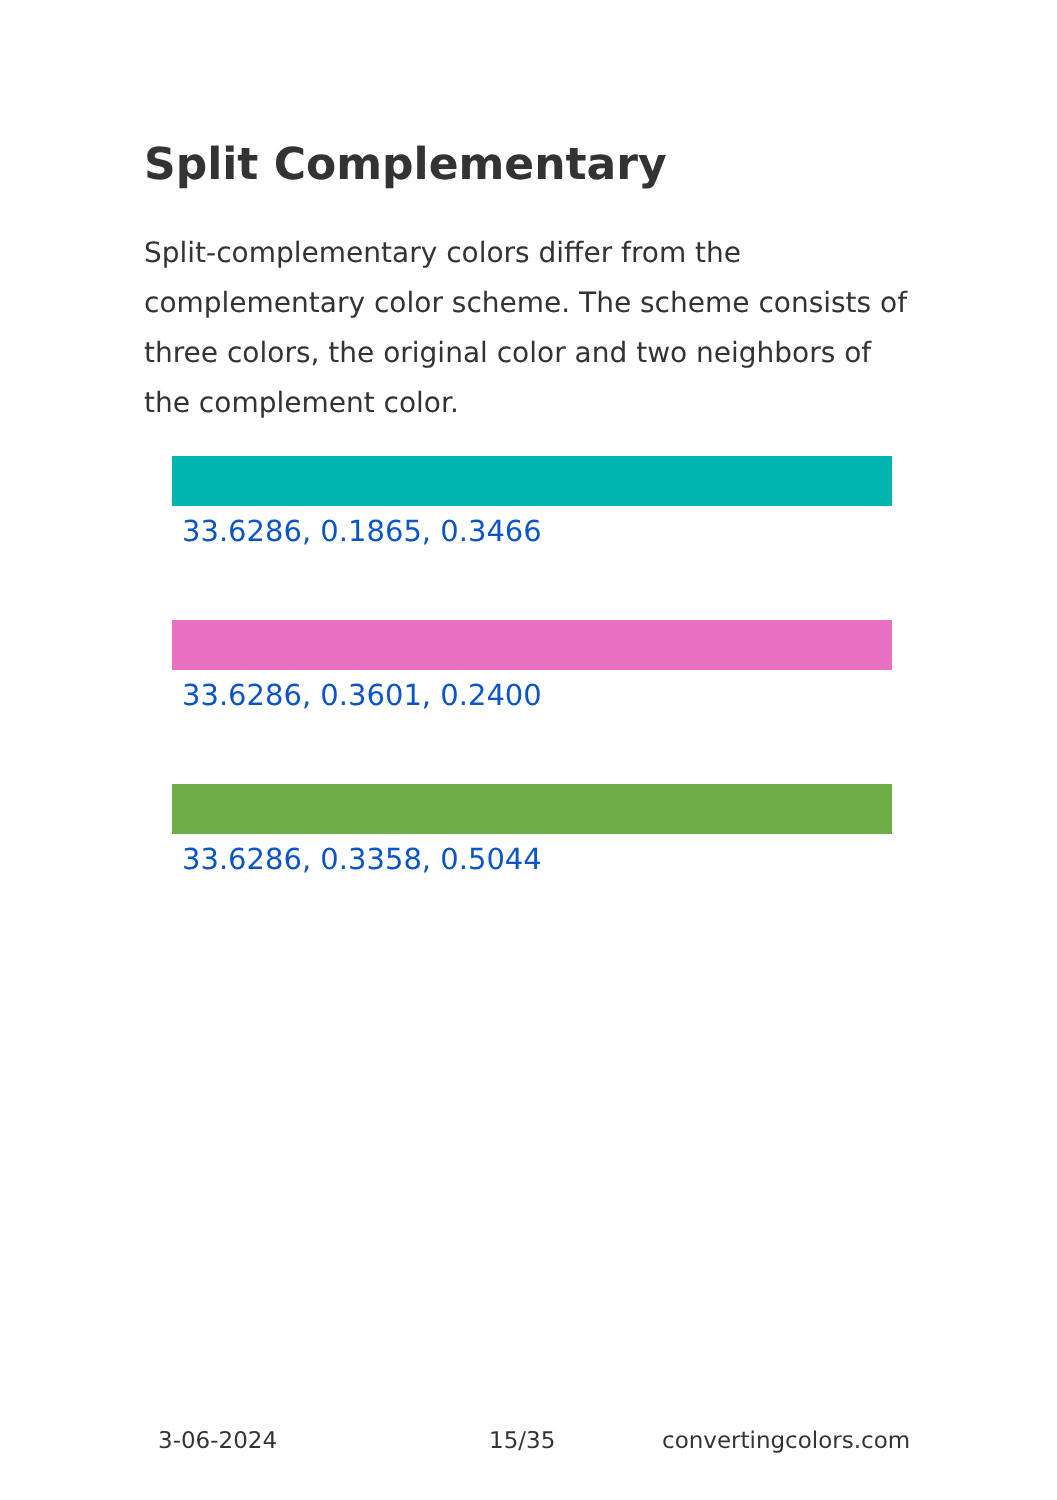Split Complementary
Split-complementary colors differ from the complementary color scheme. The scheme consists of three colors, the original color and two neighbors of the complement color.
33.6286, 0.1865, 0.3466
33.6286, 0.3601, 0.2400
33.6286, 0.3358, 0.5044
3-06-2024 15/35 convertingcolors.com